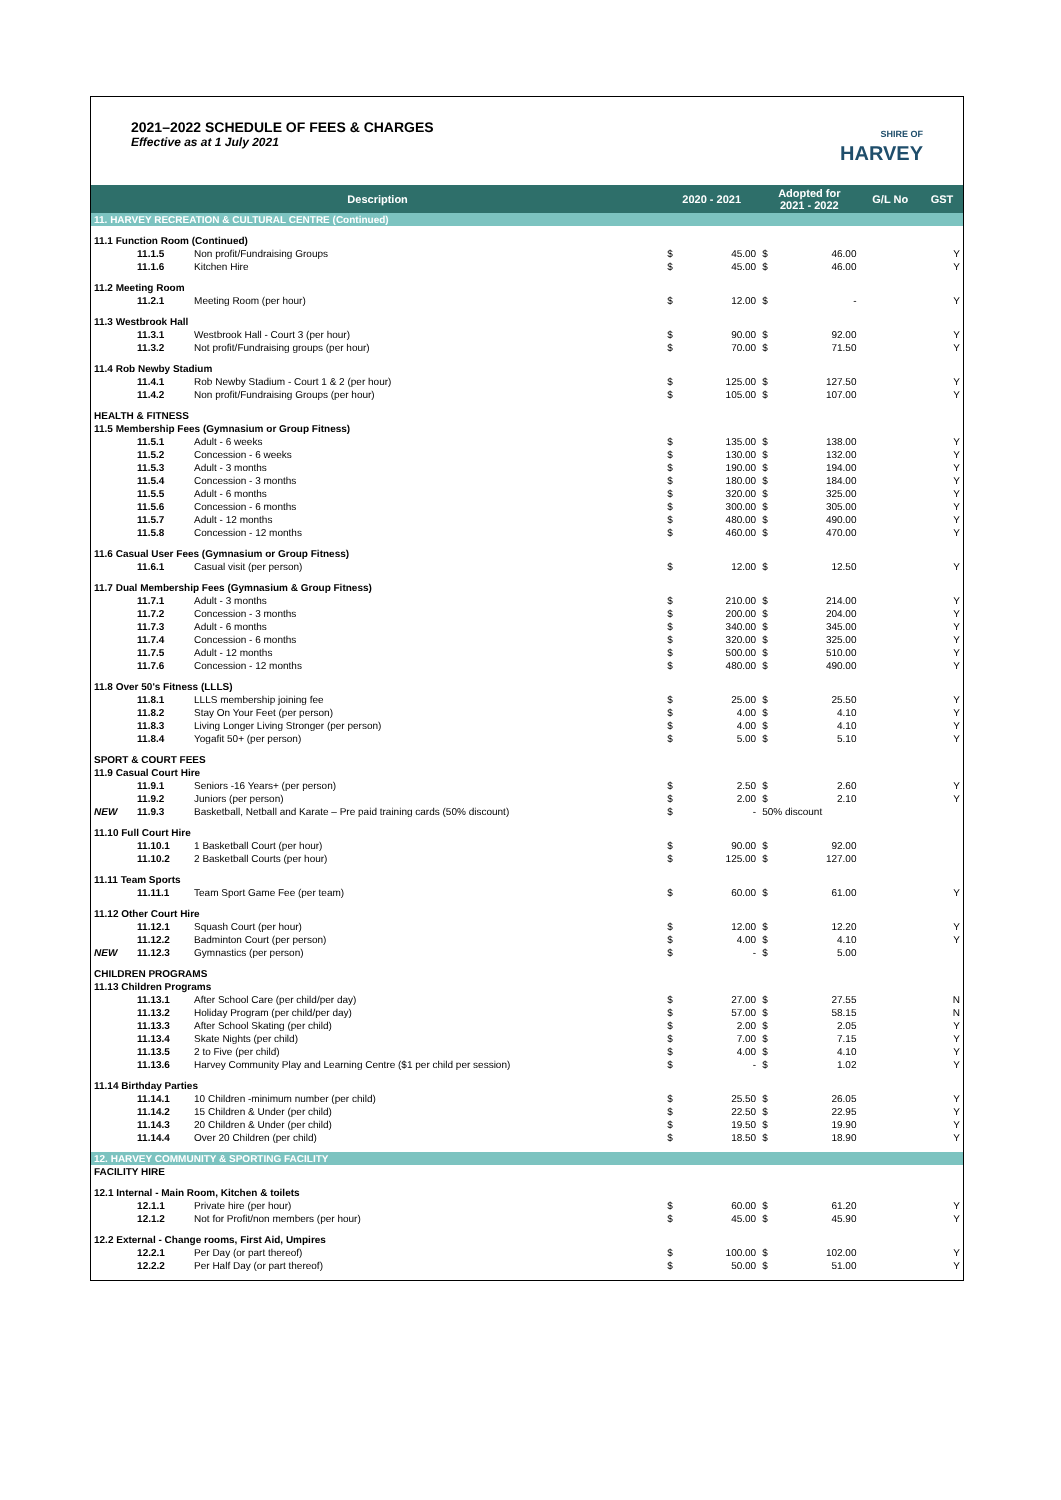2021–2022 SCHEDULE OF FEES & CHARGES
Effective as at 1 July 2021
SHIRE OF
HARVEY
| Description | | | 2020 - 2021 | | Adopted for 2021 - 2022 | | G/L No | GST |
| --- | --- | --- | --- | --- | --- | --- | --- | --- |
| 11. HARVEY RECREATION & CULTURAL CENTRE (Continued) | | | | | | | | |
| 11.1 Function Room (Continued) | | | | | | | | |
| | 11.1.5 | Non profit/Fundraising Groups | $ | 45.00 | $ | 46.00 | | Y |
| | 11.1.6 | Kitchen Hire | $ | 45.00 | $ | 46.00 | | Y |
| 11.2 Meeting Room | | | | | | | | |
| | 11.2.1 | Meeting Room (per hour) | $ | 12.00 | $ | - | | Y |
| 11.3 Westbrook Hall | | | | | | | | |
| | 11.3.1 | Westbrook Hall - Court 3 (per hour) | $ | 90.00 | $ | 92.00 | | Y |
| | 11.3.2 | Not profit/Fundraising groups (per hour) | $ | 70.00 | $ | 71.50 | | Y |
| 11.4 Rob Newby Stadium | | | | | | | | |
| | 11.4.1 | Rob Newby Stadium - Court 1 & 2 (per hour) | $ | 125.00 | $ | 127.50 | | Y |
| | 11.4.2 | Non profit/Fundraising Groups (per hour) | $ | 105.00 | $ | 107.00 | | Y |
| HEALTH & FITNESS | | | | | | | | |
| 11.5 Membership Fees (Gymnasium or Group Fitness) | | | | | | | | |
| | 11.5.1 | Adult - 6 weeks | $ | 135.00 | $ | 138.00 | | Y |
| | 11.5.2 | Concession - 6 weeks | $ | 130.00 | $ | 132.00 | | Y |
| | 11.5.3 | Adult - 3 months | $ | 190.00 | $ | 194.00 | | Y |
| | 11.5.4 | Concession - 3 months | $ | 180.00 | $ | 184.00 | | Y |
| | 11.5.5 | Adult - 6 months | $ | 320.00 | $ | 325.00 | | Y |
| | 11.5.6 | Concession - 6 months | $ | 300.00 | $ | 305.00 | | Y |
| | 11.5.7 | Adult - 12 months | $ | 480.00 | $ | 490.00 | | Y |
| | 11.5.8 | Concession - 12 months | $ | 460.00 | $ | 470.00 | | Y |
| 11.6 Casual User Fees (Gymnasium or Group Fitness) | | | | | | | | |
| | 11.6.1 | Casual visit (per person) | $ | 12.00 | $ | 12.50 | | Y |
| 11.7 Dual Membership Fees (Gymnasium & Group Fitness) | | | | | | | | |
| | 11.7.1 | Adult - 3 months | $ | 210.00 | $ | 214.00 | | Y |
| | 11.7.2 | Concession - 3 months | $ | 200.00 | $ | 204.00 | | Y |
| | 11.7.3 | Adult - 6 months | $ | 340.00 | $ | 345.00 | | Y |
| | 11.7.4 | Concession - 6 months | $ | 320.00 | $ | 325.00 | | Y |
| | 11.7.5 | Adult - 12 months | $ | 500.00 | $ | 510.00 | | Y |
| | 11.7.6 | Concession - 12 months | $ | 480.00 | $ | 490.00 | | Y |
| 11.8 Over 50's Fitness (LLLS) | | | | | | | | |
| | 11.8.1 | LLLS membership joining fee | $ | 25.00 | $ | 25.50 | | Y |
| | 11.8.2 | Stay On Your Feet (per person) | $ | 4.00 | $ | 4.10 | | Y |
| | 11.8.3 | Living Longer Living Stronger (per person) | $ | 4.00 | $ | 4.10 | | Y |
| | 11.8.4 | Yogafit 50+ (per person) | $ | 5.00 | $ | 5.10 | | Y |
| SPORT & COURT FEES | | | | | | | | |
| 11.9 Casual Court Hire | | | | | | | | |
| | 11.9.1 | Seniors -16 Years+ (per person) | $ | 2.50 | $ | 2.60 | | Y |
| | 11.9.2 | Juniors (per person) | $ | 2.00 | $ | 2.10 | | Y |
| NEW | 11.9.3 | Basketball, Netball and Karate – Pre paid training cards (50% discount) | $ | - | 50% discount | | | |
| 11.10 Full Court Hire | | | | | | | | |
| | 11.10.1 | 1 Basketball Court (per hour) | $ | 90.00 | $ | 92.00 | | |
| | 11.10.2 | 2 Basketball Courts (per hour) | $ | 125.00 | $ | 127.00 | | |
| 11.11 Team Sports | | | | | | | | |
| | 11.11.1 | Team Sport Game Fee (per team) | $ | 60.00 | $ | 61.00 | | Y |
| 11.12 Other Court Hire | | | | | | | | |
| | 11.12.1 | Squash Court (per hour) | $ | 12.00 | $ | 12.20 | | Y |
| | 11.12.2 | Badminton Court (per person) | $ | 4.00 | $ | 4.10 | | Y |
| NEW | 11.12.3 | Gymnastics (per person) | $ | - | $ | 5.00 | | |
| CHILDREN PROGRAMS | | | | | | | | |
| 11.13 Children Programs | | | | | | | | |
| | 11.13.1 | After School Care (per child/per day) | $ | 27.00 | $ | 27.55 | | N |
| | 11.13.2 | Holiday Program (per child/per day) | $ | 57.00 | $ | 58.15 | | N |
| | 11.13.3 | After School Skating (per child) | $ | 2.00 | $ | 2.05 | | Y |
| | 11.13.4 | Skate Nights (per child) | $ | 7.00 | $ | 7.15 | | Y |
| | 11.13.5 | 2 to Five (per child) | $ | 4.00 | $ | 4.10 | | Y |
| | 11.13.6 | Harvey Community Play and Learning Centre ($1 per child per session) | $ | - | $ | 1.02 | | Y |
| 11.14 Birthday Parties | | | | | | | | |
| | 11.14.1 | 10 Children -minimum number (per child) | $ | 25.50 | $ | 26.05 | | Y |
| | 11.14.2 | 15 Children & Under (per child) | $ | 22.50 | $ | 22.95 | | Y |
| | 11.14.3 | 20 Children & Under (per child) | $ | 19.50 | $ | 19.90 | | Y |
| | 11.14.4 | Over 20 Children (per child) | $ | 18.50 | $ | 18.90 | | Y |
| 12. HARVEY COMMUNITY & SPORTING FACILITY | | | | | | | | |
| FACILITY HIRE | | | | | | | | |
| 12.1 Internal - Main Room, Kitchen & toilets | | | | | | | | |
| | 12.1.1 | Private hire (per hour) | $ | 60.00 | $ | 61.20 | | Y |
| | 12.1.2 | Not for Profit/non members (per hour) | $ | 45.00 | $ | 45.90 | | Y |
| 12.2 External - Change rooms, First Aid, Umpires | | | | | | | | |
| | 12.2.1 | Per Day (or part thereof) | $ | 100.00 | $ | 102.00 | | Y |
| | 12.2.2 | Per Half Day (or part thereof) | $ | 50.00 | $ | 51.00 | | Y |